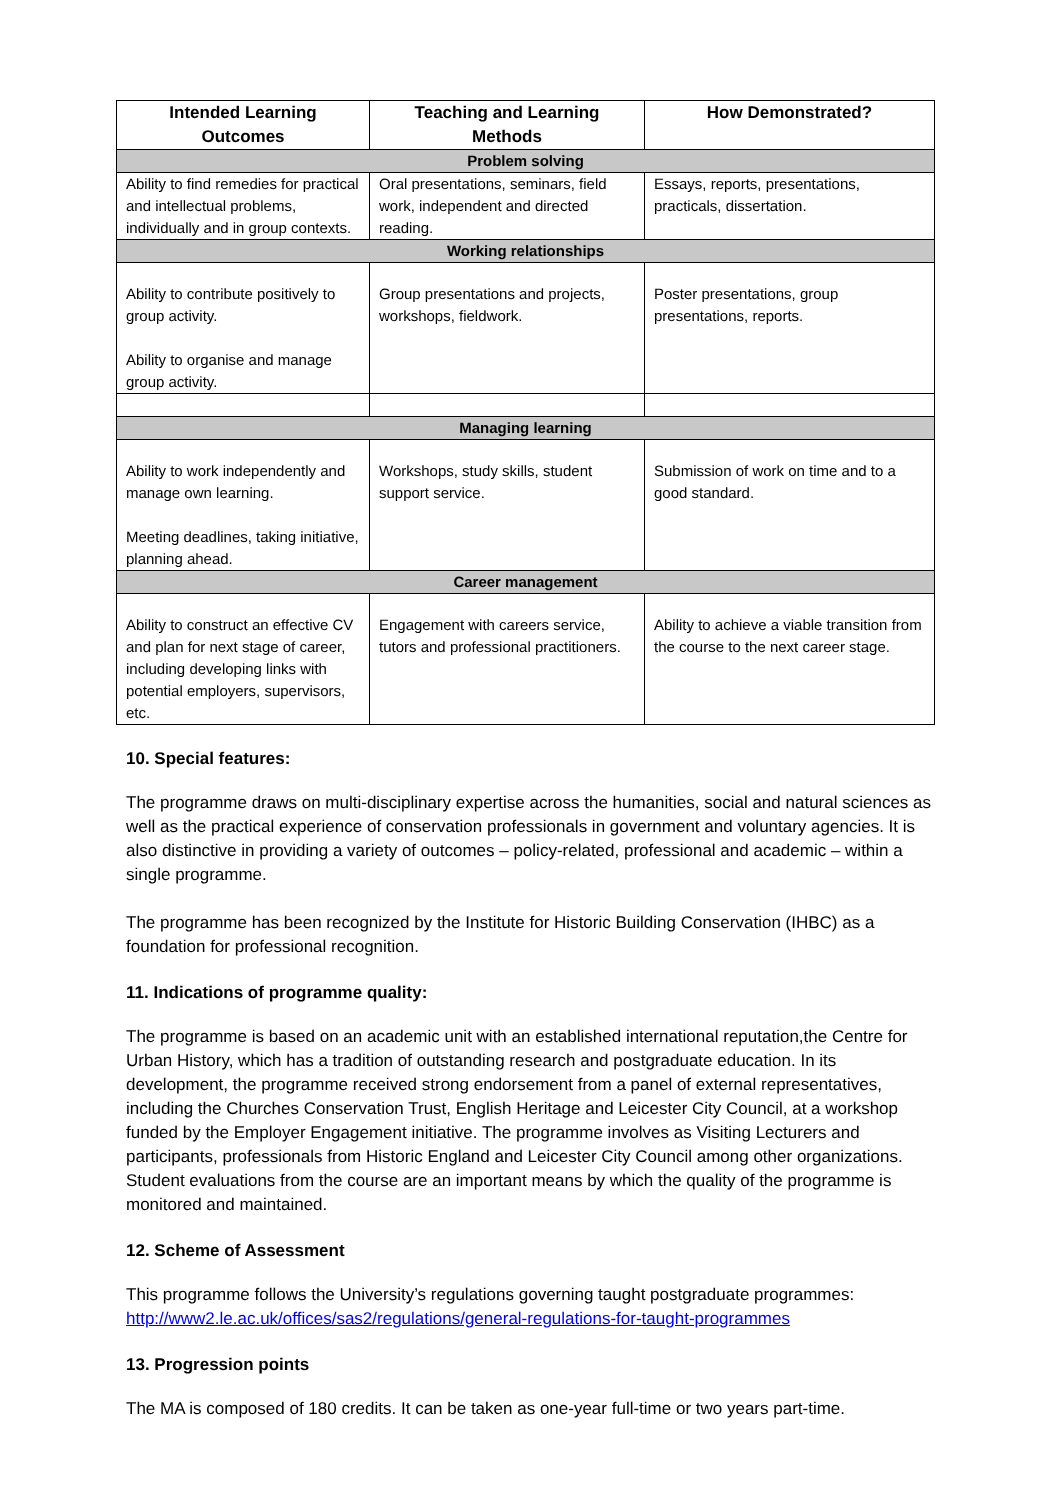| Intended Learning Outcomes | Teaching and Learning Methods | How Demonstrated? |
| --- | --- | --- |
| Problem solving | | |
| Ability to find remedies for practical and intellectual problems, individually and in group contexts. | Oral presentations, seminars, field work, independent and directed reading. | Essays, reports, presentations, practicals, dissertation. |
| Working relationships | | |
| Ability to contribute positively to group activity. Ability to organise and manage group activity. | Group presentations and projects, workshops, fieldwork. | Poster presentations, group presentations, reports. |
| Managing learning | | |
| Ability to work independently and manage own learning. Meeting deadlines, taking initiative, planning ahead. | Workshops, study skills, student support service. | Submission of work on time and to a good standard. |
| Career management | | |
| Ability to construct an effective CV and plan for next stage of career, including developing links with potential employers, supervisors, etc. | Engagement with careers service, tutors and professional practitioners. | Ability to achieve a viable transition from the course to the next career stage. |
10. Special features:
The programme draws on multi-disciplinary expertise across the humanities, social and natural sciences as well as the practical experience of conservation professionals in government and voluntary agencies. It is also distinctive in providing a variety of outcomes – policy-related, professional and academic – within a single programme.
The programme has been recognized by the Institute for Historic Building Conservation (IHBC) as a foundation for professional recognition.
11. Indications of programme quality:
The programme is based on an academic unit with an established international reputation,the Centre for Urban History, which has a tradition of outstanding research and postgraduate education. In its development, the programme received strong endorsement from a panel of external representatives, including the Churches Conservation Trust, English Heritage and Leicester City Council, at a workshop funded by the Employer Engagement initiative. The programme involves as Visiting Lecturers and participants, professionals from Historic England and Leicester City Council among other organizations. Student evaluations from the course are an important means by which the quality of the programme is monitored and maintained.
12. Scheme of Assessment
This programme follows the University’s regulations governing taught postgraduate programmes: http://www2.le.ac.uk/offices/sas2/regulations/general-regulations-for-taught-programmes
13. Progression points
The MA is composed of 180 credits. It can be taken as one-year full-time or two years part-time.